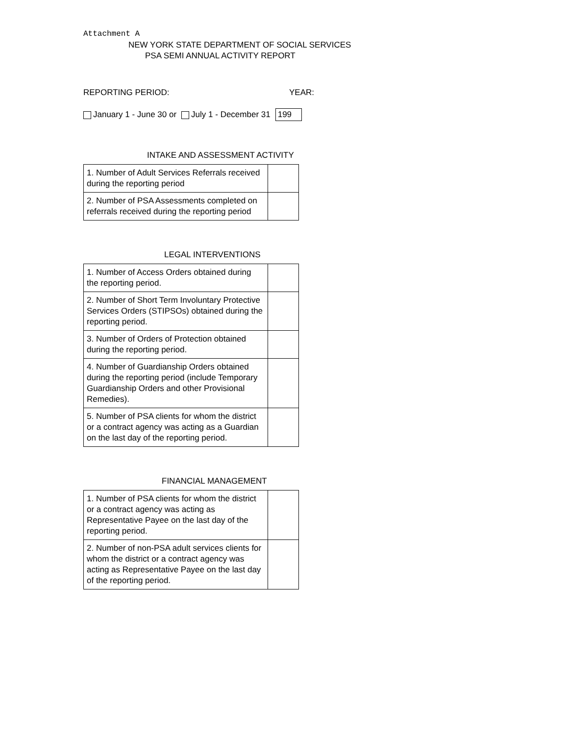Attachment A
NEW YORK STATE DEPARTMENT OF SOCIAL SERVICES
PSA SEMI ANNUAL ACTIVITY REPORT
REPORTING PERIOD: YEAR:
January 1 - June 30 or July 1 - December 31 199
INTAKE AND ASSESSMENT ACTIVITY
| 1. Number of Adult Services Referrals received during the reporting period | |
| 2. Number of PSA Assessments completed on referrals received during the reporting period | |
LEGAL INTERVENTIONS
| 1. Number of Access Orders obtained during the reporting period. | |
| 2. Number of Short Term Involuntary Protective Services Orders (STIPSOs) obtained during the reporting period. | |
| 3. Number of Orders of Protection obtained during the reporting period. | |
| 4. Number of Guardianship Orders obtained during the reporting period (include Temporary Guardianship Orders and other Provisional Remedies). | |
| 5. Number of PSA clients for whom the district or a contract agency was acting as a Guardian on the last day of the reporting period. | |
FINANCIAL MANAGEMENT
| 1. Number of PSA clients for whom the district or a contract agency was acting as Representative Payee on the last day of the reporting period. | |
| 2. Number of non-PSA adult services clients for whom the district or a contract agency was acting as Representative Payee on the last day of the reporting period. | |